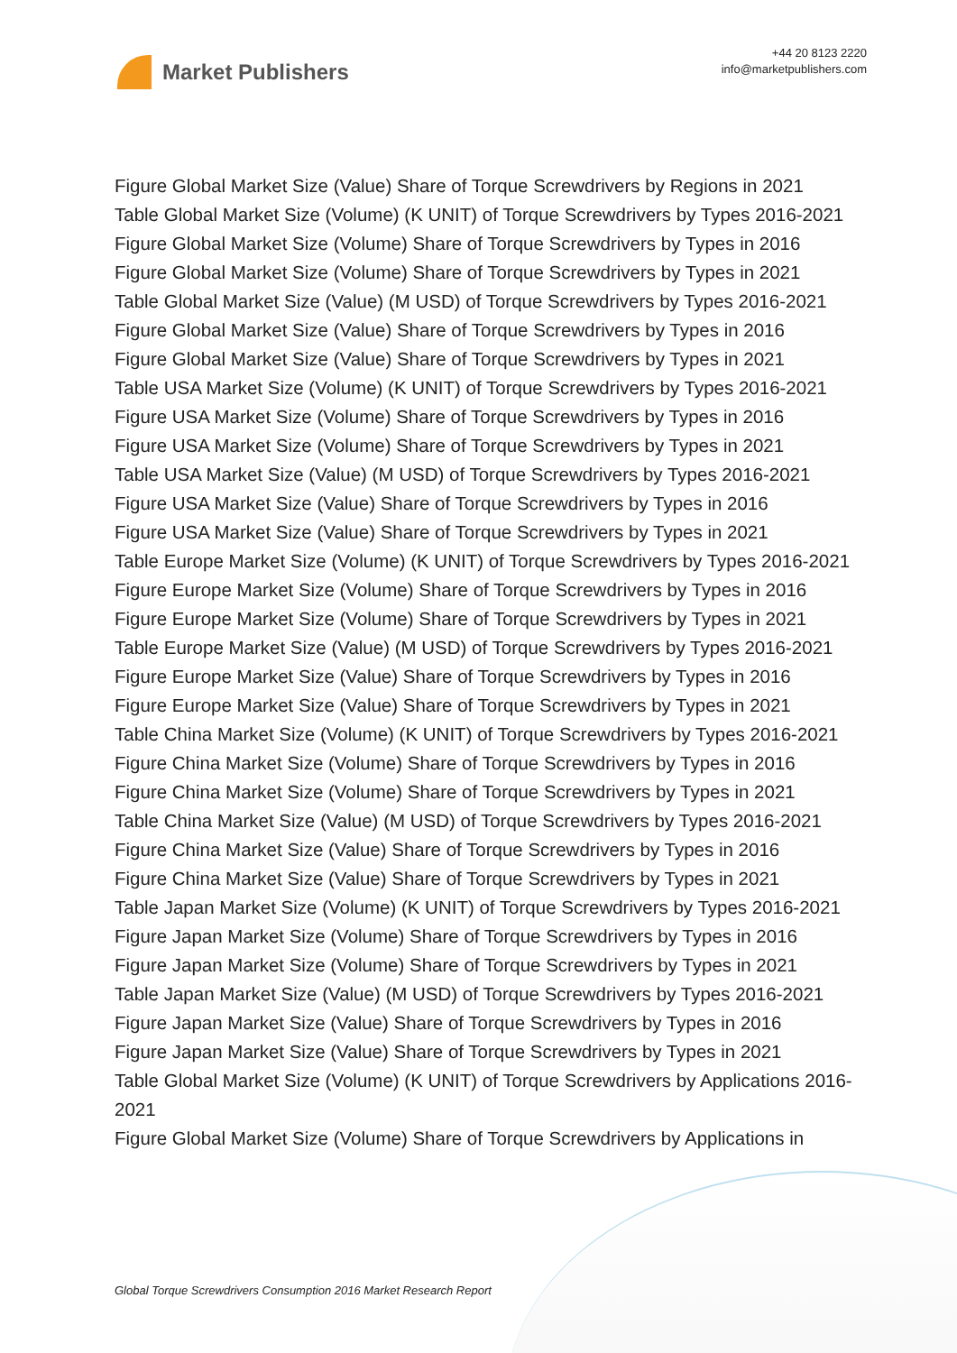Market Publishers
+44 20 8123 2220
info@marketpublishers.com
Figure Global Market Size (Value) Share of Torque Screwdrivers by Regions in 2021
Table Global Market Size (Volume) (K UNIT) of Torque Screwdrivers by Types 2016-2021
Figure Global Market Size (Volume) Share of Torque Screwdrivers by Types in 2016
Figure Global Market Size (Volume) Share of Torque Screwdrivers by Types in 2021
Table Global Market Size (Value) (M USD) of Torque Screwdrivers by Types 2016-2021
Figure Global Market Size (Value) Share of Torque Screwdrivers by Types in 2016
Figure Global Market Size (Value) Share of Torque Screwdrivers by Types in 2021
Table USA Market Size (Volume) (K UNIT) of Torque Screwdrivers by Types 2016-2021
Figure USA Market Size (Volume) Share of Torque Screwdrivers by Types in 2016
Figure USA Market Size (Volume) Share of Torque Screwdrivers by Types in 2021
Table USA Market Size (Value) (M USD) of Torque Screwdrivers by Types 2016-2021
Figure USA Market Size (Value) Share of Torque Screwdrivers by Types in 2016
Figure USA Market Size (Value) Share of Torque Screwdrivers by Types in 2021
Table Europe Market Size (Volume) (K UNIT) of Torque Screwdrivers by Types 2016-2021
Figure Europe Market Size (Volume) Share of Torque Screwdrivers by Types in 2016
Figure Europe Market Size (Volume) Share of Torque Screwdrivers by Types in 2021
Table Europe Market Size (Value) (M USD) of Torque Screwdrivers by Types 2016-2021
Figure Europe Market Size (Value) Share of Torque Screwdrivers by Types in 2016
Figure Europe Market Size (Value) Share of Torque Screwdrivers by Types in 2021
Table China Market Size (Volume) (K UNIT) of Torque Screwdrivers by Types 2016-2021
Figure China Market Size (Volume) Share of Torque Screwdrivers by Types in 2016
Figure China Market Size (Volume) Share of Torque Screwdrivers by Types in 2021
Table China Market Size (Value) (M USD) of Torque Screwdrivers by Types 2016-2021
Figure China Market Size (Value) Share of Torque Screwdrivers by Types in 2016
Figure China Market Size (Value) Share of Torque Screwdrivers by Types in 2021
Table Japan Market Size (Volume) (K UNIT) of Torque Screwdrivers by Types 2016-2021
Figure Japan Market Size (Volume) Share of Torque Screwdrivers by Types in 2016
Figure Japan Market Size (Volume) Share of Torque Screwdrivers by Types in 2021
Table Japan Market Size (Value) (M USD) of Torque Screwdrivers by Types 2016-2021
Figure Japan Market Size (Value) Share of Torque Screwdrivers by Types in 2016
Figure Japan Market Size (Value) Share of Torque Screwdrivers by Types in 2021
Table Global Market Size (Volume) (K UNIT) of Torque Screwdrivers by Applications 2016-2021
Figure Global Market Size (Volume) Share of Torque Screwdrivers by Applications in
Global Torque Screwdrivers Consumption 2016 Market Research Report